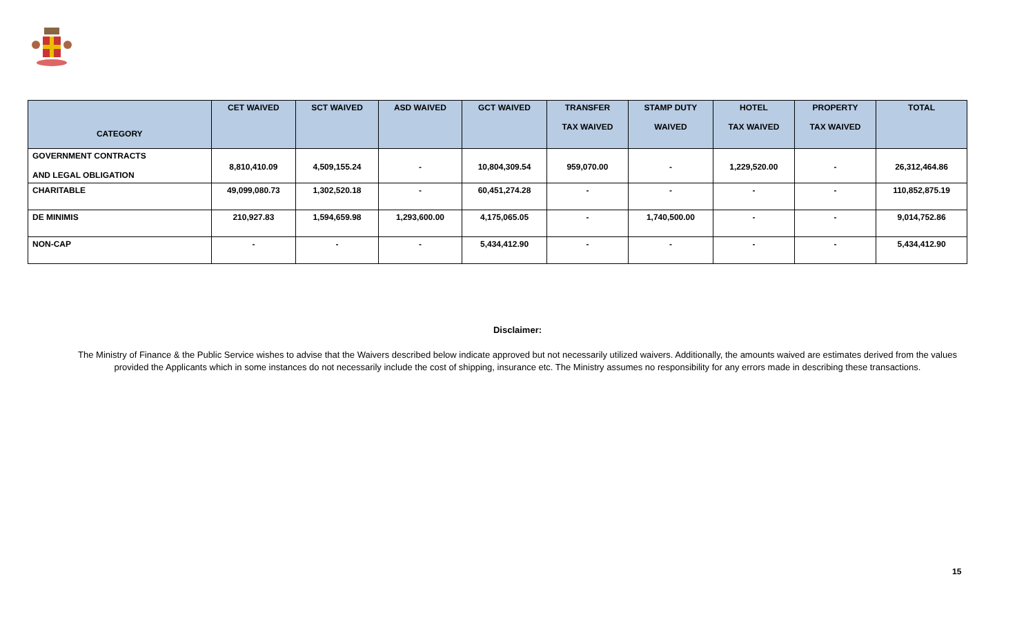| CATEGORY | CET WAIVED | SCT WAIVED | ASD WAIVED | GCT WAIVED | TRANSFER TAX WAIVED | STAMP DUTY WAIVED | HOTEL TAX WAIVED | PROPERTY TAX WAIVED | TOTAL |
| --- | --- | --- | --- | --- | --- | --- | --- | --- | --- |
| GOVERNMENT CONTRACTS AND LEGAL OBLIGATION | 8,810,410.09 | 4,509,155.24 | - | 10,804,309.54 | 959,070.00 | - | 1,229,520.00 | - | 26,312,464.86 |
| CHARITABLE | 49,099,080.73 | 1,302,520.18 | - | 60,451,274.28 | - | - | - | - | 110,852,875.19 |
| DE MINIMIS | 210,927.83 | 1,594,659.98 | 1,293,600.00 | 4,175,065.05 | - | 1,740,500.00 | - | - | 9,014,752.86 |
| NON-CAP | - | - | - | 5,434,412.90 | - | - | - | - | 5,434,412.90 |
Disclaimer:
The Ministry of Finance & the Public Service wishes to advise that the Waivers described below indicate approved but not necessarily utilized waivers. Additionally, the amounts waived are estimates derived from the values provided the Applicants which in some instances do not necessarily include the cost of shipping, insurance etc. The Ministry assumes no responsibility for any errors made in describing these transactions.
15